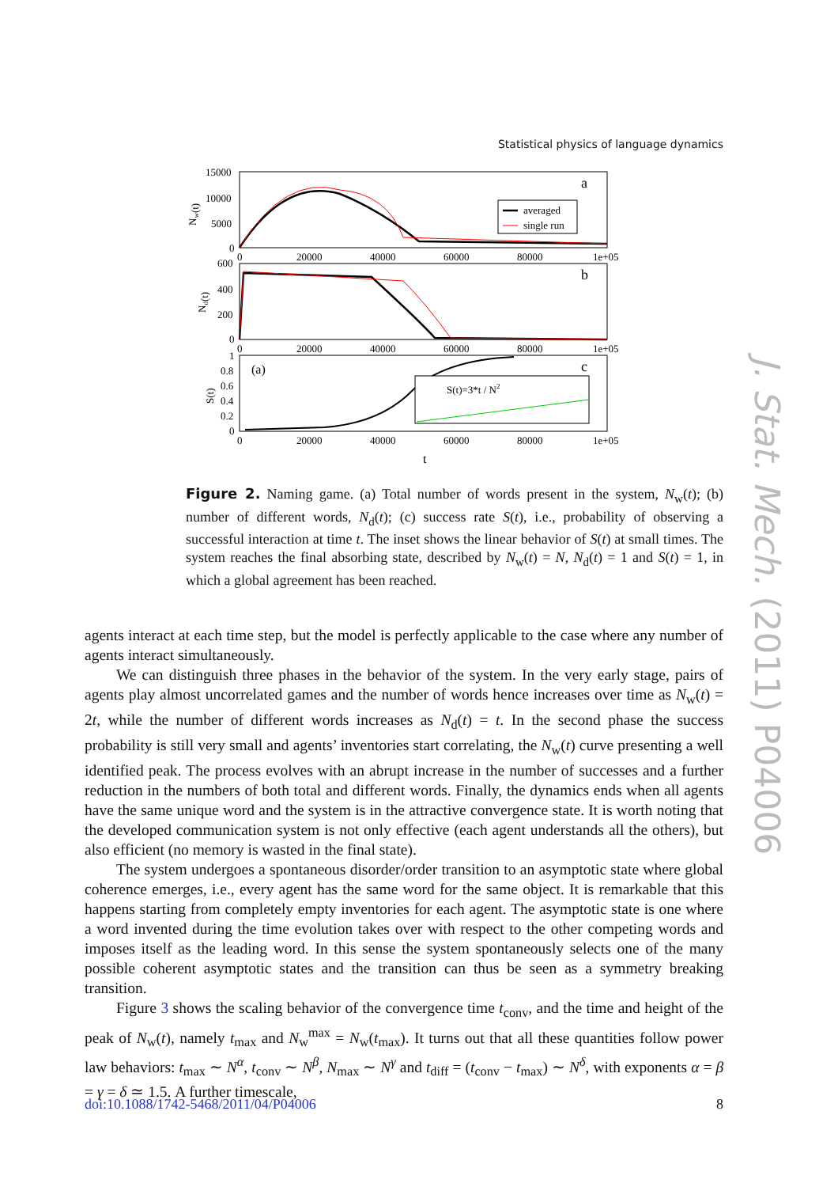Statistical physics of language dynamics
S(t)=3*t / N2
Nw(t)
Nd(t)
S(t)
15000
10000
5000
0
600
400
200
0
1
0.8
0.6
0.4
0.2
0
0
20000
40000
60000
80000
1e+05
0
20000
40000
60000
80000
1e+05
0
20000
40000
60000
80000
1e+05
t
a
b
c
(a)
averaged
single run
Figure 2. Naming game. (a) Total number of words present in the system, N<sub>w</sub>(t); (b) number of different words, N<sub>d</sub>(t); (c) success rate S(t), i.e., probability of observing a successful interaction at time t. The inset shows the linear behavior of S(t) at small times. The system reaches the final absorbing state, described by N<sub>w</sub>(t) = N, N<sub>d</sub>(t) = 1 and S(t) = 1, in which a global agreement has been reached.
agents interact at each time step, but the model is perfectly applicable to the case where any number of agents interact simultaneously.
We can distinguish three phases in the behavior of the system. In the very early stage, pairs of agents play almost uncorrelated games and the number of words hence increases over time as N<sub>w</sub>(t) = 2t, while the number of different words increases as N<sub>d</sub>(t) = t. In the second phase the success probability is still very small and agents’ inventories start correlating, the N<sub>w</sub>(t) curve presenting a well identified peak. The process evolves with an abrupt increase in the number of successes and a further reduction in the numbers of both total and different words. Finally, the dynamics ends when all agents have the same unique word and the system is in the attractive convergence state. It is worth noting that the developed communication system is not only effective (each agent understands all the others), but also efficient (no memory is wasted in the final state).
The system undergoes a spontaneous disorder/order transition to an asymptotic state where global coherence emerges, i.e., every agent has the same word for the same object. It is remarkable that this happens starting from completely empty inventories for each agent. The asymptotic state is one where a word invented during the time evolution takes over with respect to the other competing words and imposes itself as the leading word. In this sense the system spontaneously selects one of the many possible coherent asymptotic states and the transition can thus be seen as a symmetry breaking transition.
Figure 3 shows the scaling behavior of the convergence time t<sub>conv</sub>, and the time and height of the peak of N<sub>w</sub>(t), namely t<sub>max</sub> and N<sub>w</sub><sup>max</sup> = N<sub>w</sub>(t<sub>max</sub>). It turns out that all these quantities follow power law behaviors: t<sub>max</sub> ∼ N<sup>α</sup>, t<sub>conv</sub> ∼ N<sup>β</sup>, N<sub>max</sub> ∼ N<sup>γ</sup> and t<sub>diff</sub> = (t<sub>conv</sub> − t<sub>max</sub>) ∼ N<sup>δ</sup>, with exponents α = β = γ = δ ≃ 1.5. A further timescale,
doi:10.1088/1742-5468/2011/04/P04006 8
J. Stat. Mech. (2011) P04006